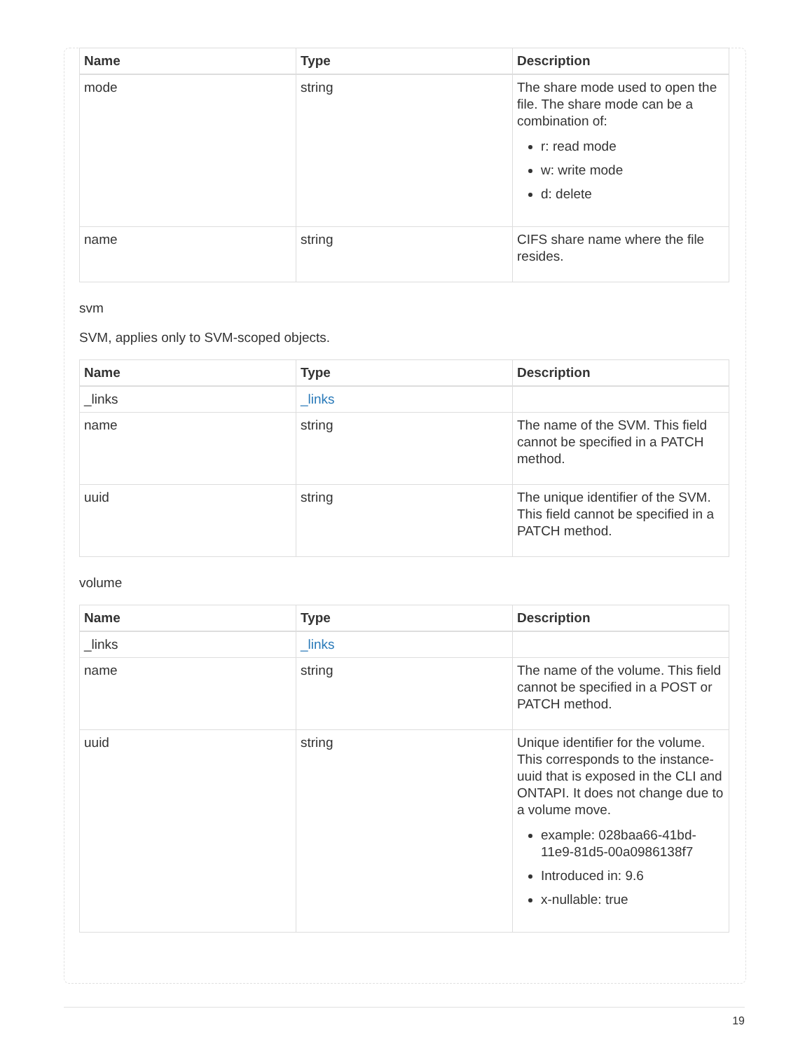| Name | Type | Description |
| --- | --- | --- |
| mode | string | The share mode used to open the file. The share mode can be a combination of: r: read mode w: write mode d: delete |
| name | string | CIFS share name where the file resides. |
svm
SVM, applies only to SVM-scoped objects.
| Name | Type | Description |
| --- | --- | --- |
| _links | _links | |
| name | string | The name of the SVM. This field cannot be specified in a PATCH method. |
| uuid | string | The unique identifier of the SVM. This field cannot be specified in a PATCH method. |
volume
| Name | Type | Description |
| --- | --- | --- |
| _links | _links | |
| name | string | The name of the volume. This field cannot be specified in a POST or PATCH method. |
| uuid | string | Unique identifier for the volume. This corresponds to the instance-uuid that is exposed in the CLI and ONTAPI. It does not change due to a volume move. example: 028baa66-41bd-11e9-81d5-00a0986138f7 Introduced in: 9.6 x-nullable: true |
19